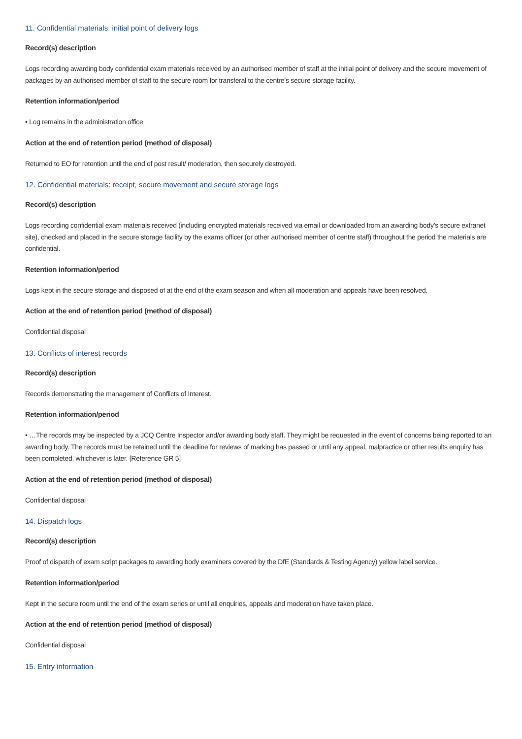11. Confidential materials: initial point of delivery logs
Record(s) description
Logs recording awarding body confidential exam materials received by an authorised member of staff at the initial point of delivery and the secure movement of packages by an authorised member of staff to the secure room for transferal to the centre’s secure storage facility.
Retention information/period
• Log remains in the administration office
Action at the end of retention period (method of disposal)
Returned to EO for retention until the end of post result/ moderation, then securely destroyed.
12. Confidential materials: receipt, secure movement and secure storage logs
Record(s) description
Logs recording confidential exam materials received (including encrypted materials received via email or downloaded from an awarding body’s secure extranet site), checked and placed in the secure storage facility by the exams officer (or other authorised member of centre staff) throughout the period the materials are confidential.
Retention information/period
Logs kept in the secure storage and disposed of at the end of the exam season and when all moderation and appeals have been resolved.
Action at the end of retention period (method of disposal)
Confidential disposal
13. Conflicts of interest records
Record(s) description
Records demonstrating the management of Conflicts of Interest.
Retention information/period
• …The records may be inspected by a JCQ Centre Inspector and/or awarding body staff. They might be requested in the event of concerns being reported to an awarding body. The records must be retained until the deadline for reviews of marking has passed or until any appeal, malpractice or other results enquiry has been completed, whichever is later. [Reference GR 5]
Action at the end of retention period (method of disposal)
Confidential disposal
14. Dispatch logs
Record(s) description
Proof of dispatch of exam script packages to awarding body examiners covered by the DfE (Standards & Testing Agency) yellow label service.
Retention information/period
Kept in the secure room until the end of the exam series or until all enquiries, appeals and moderation have taken place.
Action at the end of retention period (method of disposal)
Confidential disposal
15. Entry information